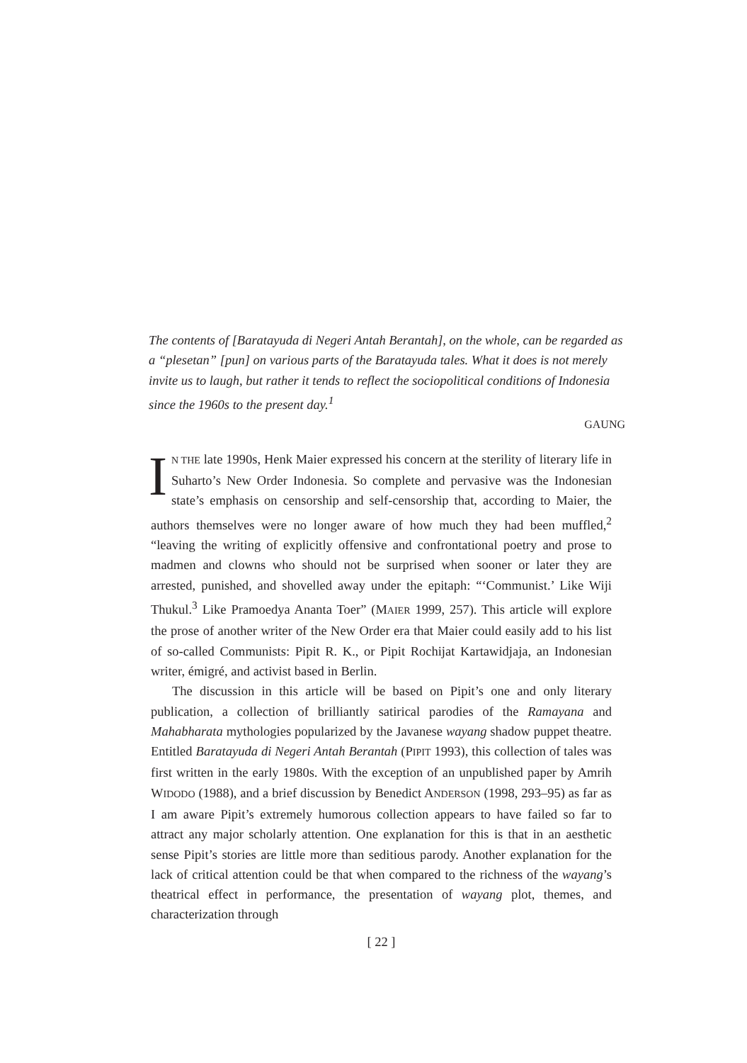The contents of [Baratayuda di Negeri Antah Berantah], on the whole, can be regarded as a “plesetan” [pun] on various parts of the Baratayuda tales. What it does is not merely invite us to laugh, but rather it tends to reflect the sociopolitical conditions of Indonesia since the 1960s to the present day.<sup>1</sup>
GAUNG
IN THE late 1990s, Henk Maier expressed his concern at the sterility of literary life in Suharto’s New Order Indonesia. So complete and pervasive was the Indonesian state’s emphasis on censorship and self-censorship that, according to Maier, the authors themselves were no longer aware of how much they had been muffled,<sup>2</sup> “leaving the writing of explicitly offensive and confrontational poetry and prose to madmen and clowns who should not be surprised when sooner or later they are arrested, punished, and shovelled away under the epitaph: “‘Communist.’ Like Wiji Thukul.<sup>3</sup> Like Pramoedya Ananta Toer” (MAIER 1999, 257). This article will explore the prose of another writer of the New Order era that Maier could easily add to his list of so-called Communists: Pipit R. K., or Pipit Rochijat Kartawidjaja, an Indonesian writer, émigré, and activist based in Berlin.
The discussion in this article will be based on Pipit’s one and only literary publication, a collection of brilliantly satirical parodies of the Ramayana and Mahabharata mythologies popularized by the Javanese wayang shadow puppet theatre. Entitled Baratayuda di Negeri Antah Berantah (PIPIT 1993), this collection of tales was first written in the early 1980s. With the exception of an unpublished paper by Amrih WIDODO (1988), and a brief discussion by Benedict ANDERSON (1998, 293–95) as far as I am aware Pipit’s extremely humorous collection appears to have failed so far to attract any major scholarly attention. One explanation for this is that in an aesthetic sense Pipit’s stories are little more than seditious parody. Another explanation for the lack of critical attention could be that when compared to the richness of the wayang’s theatrical effect in performance, the presentation of wayang plot, themes, and characterization through
[ 22 ]